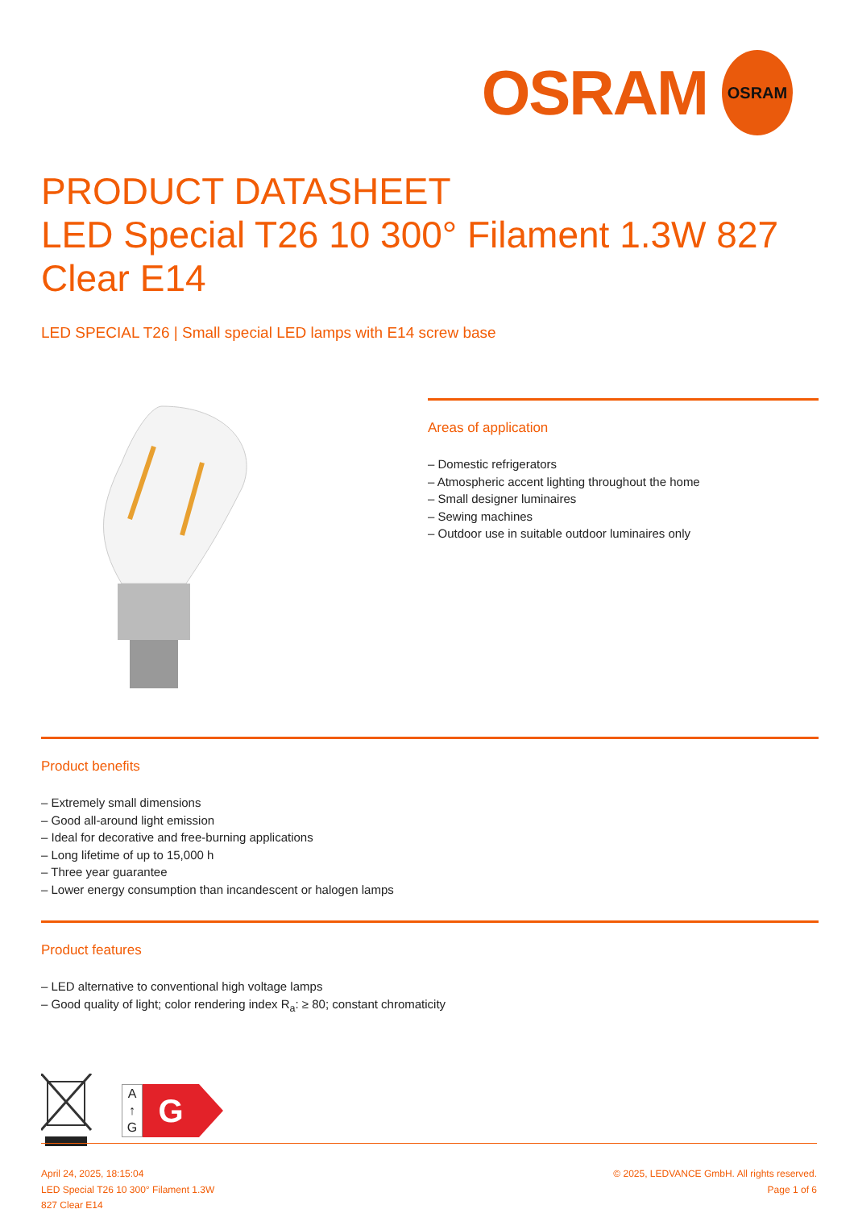OSRAM
OSRAM
PRODUCT DATASHEET
LED Special T26 10 300° Filament 1.3W 827 Clear E14
LED SPECIAL T26 | Small special LED lamps with E14 screw base
Areas of application
– Domestic refrigerators
– Atmospheric accent lighting throughout the home
– Small designer luminaires
– Sewing machines
– Outdoor use in suitable outdoor luminaires only
Product benefits
– Extremely small dimensions
– Good all-around light emission
– Ideal for decorative and free-burning applications
– Long lifetime of up to 15,000 h
– Three year guarantee
– Lower energy consumption than incandescent or halogen lamps
Product features
– LED alternative to conventional high voltage lamps
– Good quality of light; color rendering index R<sub>a</sub>: ≥ 80; constant chromaticity
A
↑
G
G
April 24, 2025, 18:15:04
LED Special T26 10 300° Filament 1.3W
827 Clear E14
© 2025, LEDVANCE GmbH. All rights reserved.
Page 1 of 6